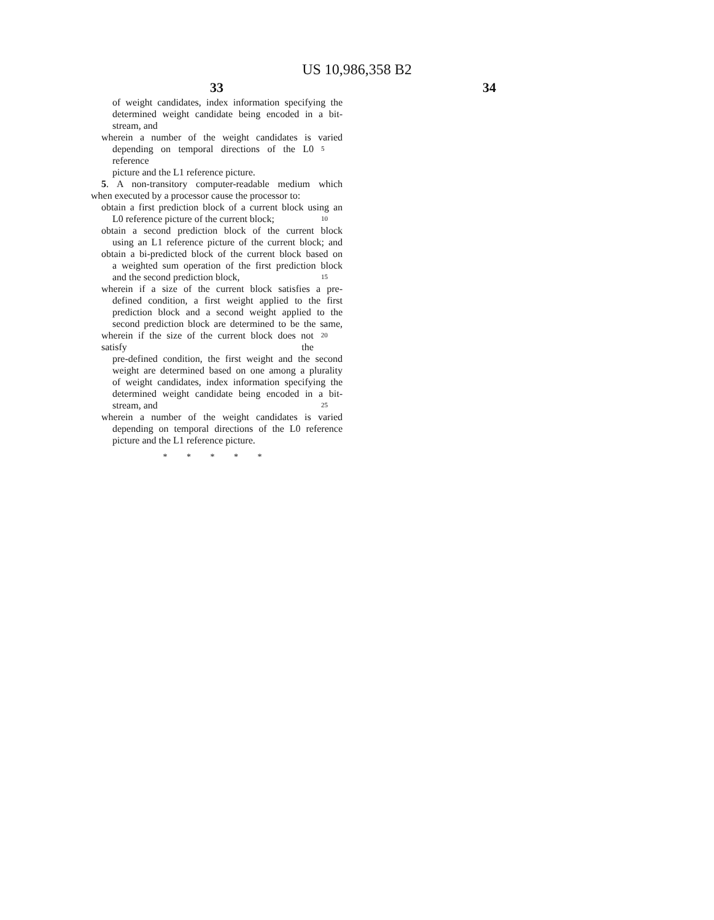US 10,986,358 B2
33 34
of weight candidates, index information specifying the
determined weight candidate being encoded in a bit-
stream, and
wherein a number of the weight candidates is varied
depending on temporal directions of the L0 reference
5
picture and the L1 reference picture.
5. A non-transitory computer-readable medium which
when executed by a processor cause the processor to:
obtain a first prediction block of a current block using an
L0 reference picture of the current block;
10
obtain a second prediction block of the current block
using an L1 reference picture of the current block; and
obtain a bi-predicted block of the current block based on
a weighted sum operation of the first prediction block
and the second prediction block,
15
wherein if a size of the current block satisfies a pre-
defined condition, a first weight applied to the first
prediction block and a second weight applied to the
second prediction block are determined to be the same,
wherein if the size of the current block does not satisfy the
20
pre-defined condition, the first weight and the second
weight are determined based on one among a plurality
of weight candidates, index information specifying the
determined weight candidate being encoded in a bit-
stream, and
25
wherein a number of the weight candidates is varied
depending on temporal directions of the L0 reference
picture and the L1 reference picture.
* * * * *